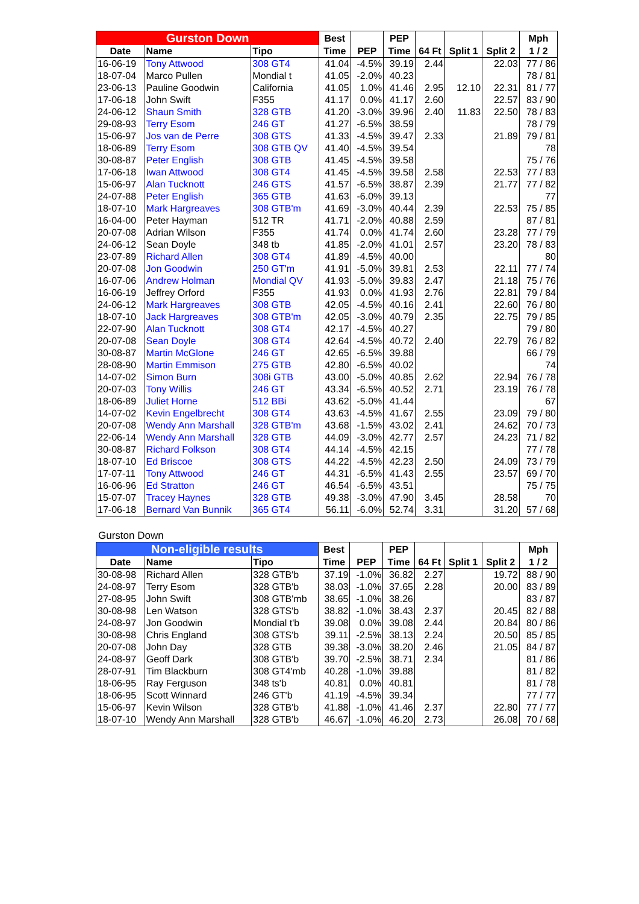| Gurston Down | | | Best | | PEP | | | | Mph |
| --- | --- | --- | --- | --- | --- | --- | --- | --- | --- |
| Date | Name | Tipo | Time | PEP | Time | 64 Ft | Split 1 | Split 2 | 1 / 2 |
| 16-06-19 | Tony Attwood | 308 GT4 | 41.04 | -4.5% | 39.19 | 2.44 | | 22.03 | 77 / 86 |
| 18-07-04 | Marco Pullen | Mondial t | 41.05 | -2.0% | 40.23 | | | | 78 / 81 |
| 23-06-13 | Pauline Goodwin | California | 41.05 | 1.0% | 41.46 | 2.95 | 12.10 | 22.31 | 81 / 77 |
| 17-06-18 | John Swift | F355 | 41.17 | 0.0% | 41.17 | 2.60 | | 22.57 | 83 / 90 |
| 24-06-12 | Shaun Smith | 328 GTB | 41.20 | -3.0% | 39.96 | 2.40 | 11.83 | 22.50 | 78 / 83 |
| 29-08-93 | Terry Esom | 246 GT | 41.27 | -6.5% | 38.59 | | | | 78 / 79 |
| 15-06-97 | Jos van de Perre | 308 GTS | 41.33 | -4.5% | 39.47 | 2.33 | | 21.89 | 79 / 81 |
| 18-06-89 | Terry Esom | 308 GTB QV | 41.40 | -4.5% | 39.54 | | | | 78 |
| 30-08-87 | Peter English | 308 GTB | 41.45 | -4.5% | 39.58 | | | | 75 / 76 |
| 17-06-18 | Iwan Attwood | 308 GT4 | 41.45 | -4.5% | 39.58 | 2.58 | | 22.53 | 77 / 83 |
| 15-06-97 | Alan Tucknott | 246 GTS | 41.57 | -6.5% | 38.87 | 2.39 | | 21.77 | 77 / 82 |
| 24-07-88 | Peter English | 365 GTB | 41.63 | -6.0% | 39.13 | | | | 77 |
| 18-07-10 | Mark Hargreaves | 308 GTB'm | 41.69 | -3.0% | 40.44 | 2.39 | | 22.53 | 75 / 85 |
| 16-04-00 | Peter Hayman | 512 TR | 41.71 | -2.0% | 40.88 | 2.59 | | | 87 / 81 |
| 20-07-08 | Adrian Wilson | F355 | 41.74 | 0.0% | 41.74 | 2.60 | | 23.28 | 77 / 79 |
| 24-06-12 | Sean Doyle | 348 tb | 41.85 | -2.0% | 41.01 | 2.57 | | 23.20 | 78 / 83 |
| 23-07-89 | Richard Allen | 308 GT4 | 41.89 | -4.5% | 40.00 | | | | 80 |
| 20-07-08 | Jon Goodwin | 250 GT'm | 41.91 | -5.0% | 39.81 | 2.53 | | 22.11 | 77 / 74 |
| 16-07-06 | Andrew Holman | Mondial QV | 41.93 | -5.0% | 39.83 | 2.47 | | 21.18 | 75 / 76 |
| 16-06-19 | Jeffrey Orford | F355 | 41.93 | 0.0% | 41.93 | 2.76 | | 22.81 | 79 / 84 |
| 24-06-12 | Mark Hargreaves | 308 GTB | 42.05 | -4.5% | 40.16 | 2.41 | | 22.60 | 76 / 80 |
| 18-07-10 | Jack Hargreaves | 308 GTB'm | 42.05 | -3.0% | 40.79 | 2.35 | | 22.75 | 79 / 85 |
| 22-07-90 | Alan Tucknott | 308 GT4 | 42.17 | -4.5% | 40.27 | | | | 79 / 80 |
| 20-07-08 | Sean Doyle | 308 GT4 | 42.64 | -4.5% | 40.72 | 2.40 | | 22.79 | 76 / 82 |
| 30-08-87 | Martin McGlone | 246 GT | 42.65 | -6.5% | 39.88 | | | | 66 / 79 |
| 28-08-90 | Martin Emmison | 275 GTB | 42.80 | -6.5% | 40.02 | | | | 74 |
| 14-07-02 | Simon Burn | 308i GTB | 43.00 | -5.0% | 40.85 | 2.62 | | 22.94 | 76 / 78 |
| 20-07-03 | Tony Willis | 246 GT | 43.34 | -6.5% | 40.52 | 2.71 | | 23.19 | 76 / 78 |
| 18-06-89 | Juliet Horne | 512 BBi | 43.62 | -5.0% | 41.44 | | | | 67 |
| 14-07-02 | Kevin Engelbrecht | 308 GT4 | 43.63 | -4.5% | 41.67 | 2.55 | | 23.09 | 79 / 80 |
| 20-07-08 | Wendy Ann Marshall | 328 GTB'm | 43.68 | -1.5% | 43.02 | 2.41 | | 24.62 | 70 / 73 |
| 22-06-14 | Wendy Ann Marshall | 328 GTB | 44.09 | -3.0% | 42.77 | 2.57 | | 24.23 | 71 / 82 |
| 30-08-87 | Richard Folkson | 308 GT4 | 44.14 | -4.5% | 42.15 | | | | 77 / 78 |
| 18-07-10 | Ed Briscoe | 308 GTS | 44.22 | -4.5% | 42.23 | 2.50 | | 24.09 | 73 / 79 |
| 17-07-11 | Tony Attwood | 246 GT | 44.31 | -6.5% | 41.43 | 2.55 | | 23.57 | 69 / 70 |
| 16-06-96 | Ed Stratton | 246 GT | 46.54 | -6.5% | 43.51 | | | | 75 / 75 |
| 15-07-07 | Tracey Haynes | 328 GTB | 49.38 | -3.0% | 47.90 | 3.45 | | 28.58 | 70 |
| 17-06-18 | Bernard Van Bunnik | 365 GT4 | 56.11 | -6.0% | 52.74 | 3.31 | | 31.20 | 57 / 68 |
Gurston Down
| Non-eligible results | | | Best | | PEP | | | | Mph |
| --- | --- | --- | --- | --- | --- | --- | --- | --- | --- |
| Date | Name | Tipo | Time | PEP | Time | 64 Ft | Split 1 | Split 2 | 1 / 2 |
| 30-08-98 | Richard Allen | 328 GTB'b | 37.19 | -1.0% | 36.82 | 2.27 | | 19.72 | 88 / 90 |
| 24-08-97 | Terry Esom | 328 GTB'b | 38.03 | -1.0% | 37.65 | 2.28 | | 20.00 | 83 / 89 |
| 27-08-95 | John Swift | 308 GTB'mb | 38.65 | -1.0% | 38.26 | | | | 83 / 87 |
| 30-08-98 | Len Watson | 328 GTS'b | 38.82 | -1.0% | 38.43 | 2.37 | | 20.45 | 82 / 88 |
| 24-08-97 | Jon Goodwin | Mondial t'b | 39.08 | 0.0% | 39.08 | 2.44 | | 20.84 | 80 / 86 |
| 30-08-98 | Chris England | 308 GTS'b | 39.11 | -2.5% | 38.13 | 2.24 | | 20.50 | 85 / 85 |
| 20-07-08 | John Day | 328 GTB | 39.38 | -3.0% | 38.20 | 2.46 | | 21.05 | 84 / 87 |
| 24-08-97 | Geoff Dark | 308 GTB'b | 39.70 | -2.5% | 38.71 | 2.34 | | | 81 / 86 |
| 28-07-91 | Tim Blackburn | 308 GT4'mb | 40.28 | -1.0% | 39.88 | | | | 81 / 82 |
| 18-06-95 | Ray Ferguson | 348 ts'b | 40.81 | 0.0% | 40.81 | | | | 81 / 78 |
| 18-06-95 | Scott Winnard | 246 GT'b | 41.19 | -4.5% | 39.34 | | | | 77 / 77 |
| 15-06-97 | Kevin Wilson | 328 GTB'b | 41.88 | -1.0% | 41.46 | 2.37 | | 22.80 | 77 / 77 |
| 18-07-10 | Wendy Ann Marshall | 328 GTB'b | 46.67 | -1.0% | 46.20 | 2.73 | | 26.08 | 70 / 68 |